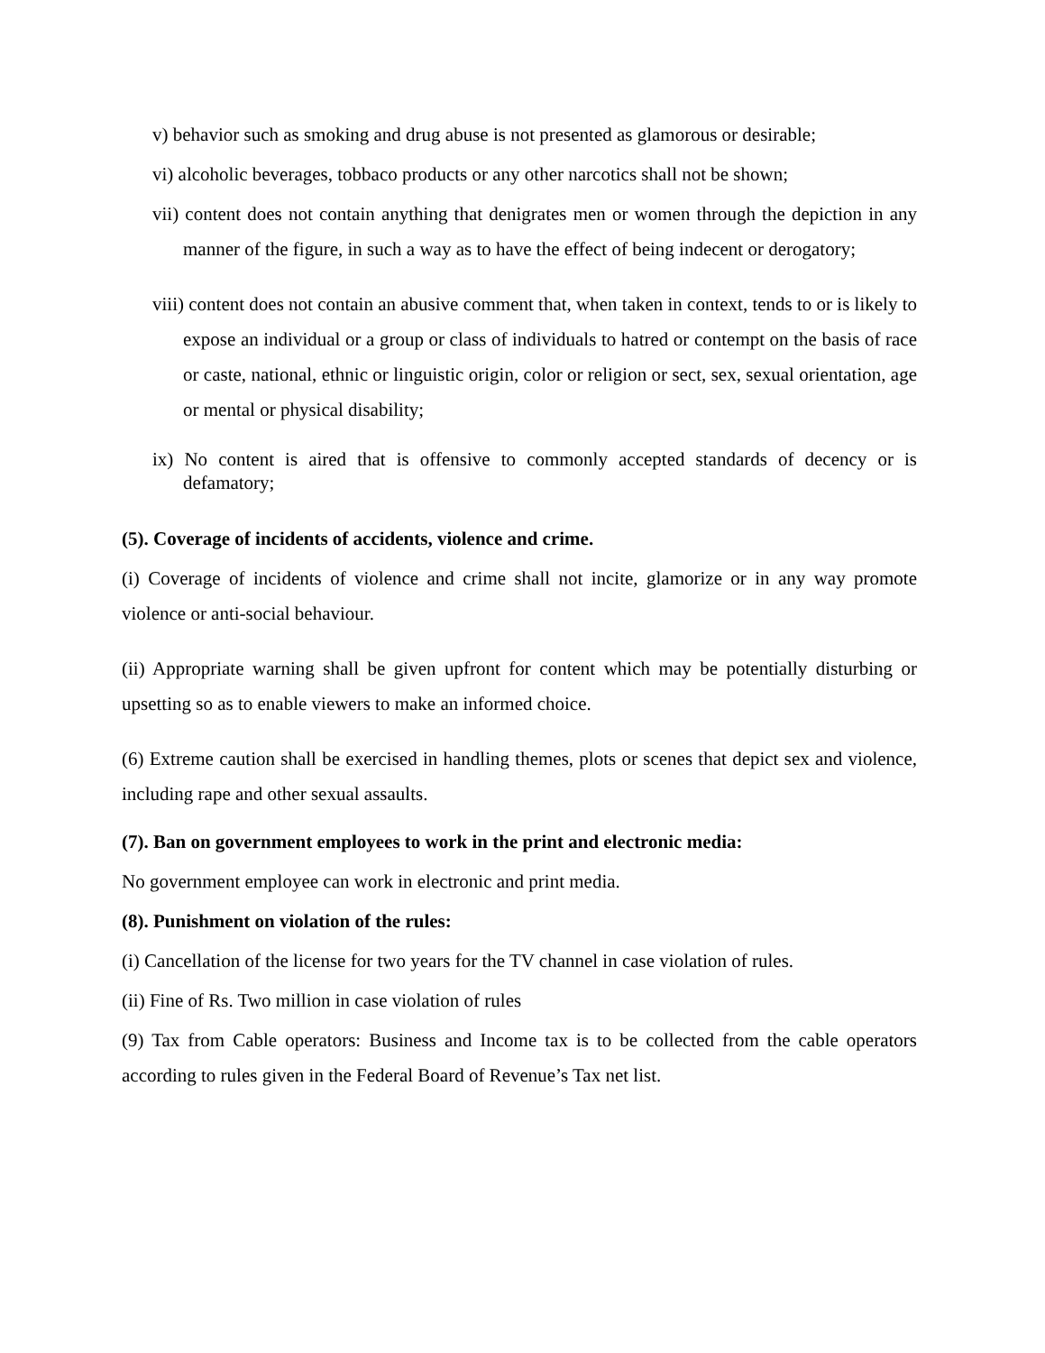v) behavior such as smoking and drug abuse is not presented as glamorous or desirable;
vi) alcoholic beverages, tobbaco products or any other narcotics shall not be shown;
vii) content does not contain anything that denigrates men or women through the depiction in any manner of the figure, in such a way as to have the effect of being indecent or derogatory;
viii) content does not contain an abusive comment that, when taken in context, tends to or is likely to expose an individual or a group or class of individuals to hatred or contempt on the basis of race or caste, national, ethnic or linguistic origin, color or religion or sect, sex, sexual orientation, age or mental or physical disability;
ix) No content is aired that is offensive to commonly accepted standards of decency or is defamatory;
(5). Coverage of incidents of accidents, violence and crime.
(i) Coverage of incidents of violence and crime shall not incite, glamorize or in any way promote violence or anti-social behaviour.
(ii) Appropriate warning shall be given upfront for content which may be potentially disturbing or upsetting so as to enable viewers to make an informed choice.
(6) Extreme caution shall be exercised in handling themes, plots or scenes that depict sex and violence, including rape and other sexual assaults.
(7). Ban on government employees to work in the print and electronic media:
No government employee can work in electronic and print media.
(8). Punishment on violation of the rules:
(i) Cancellation of the license for two years for the TV channel in case violation of rules.
(ii) Fine of Rs. Two million in case violation of rules
(9) Tax from Cable operators: Business and Income tax is to be collected from the cable operators according to rules given in the Federal Board of Revenue’s Tax net list.